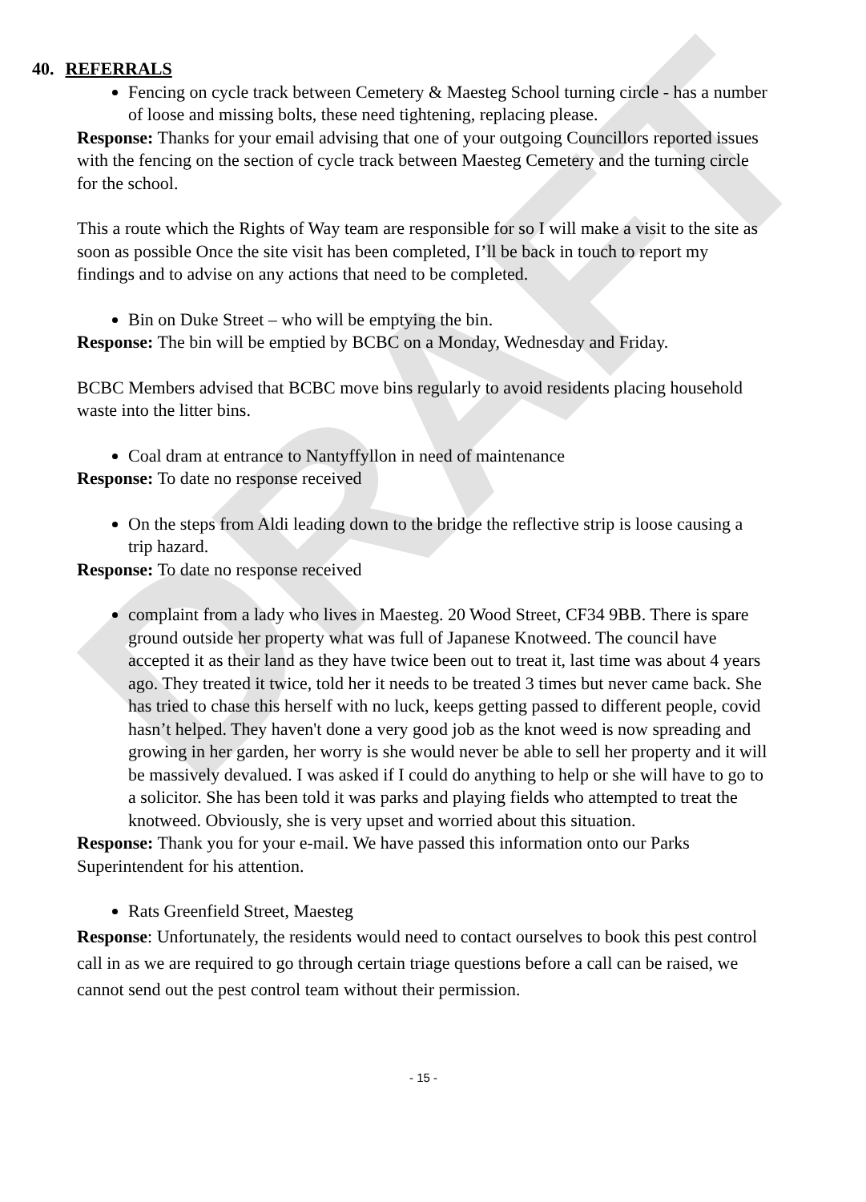DRAFT
40. REFERRALS
Fencing on cycle track between Cemetery & Maesteg School turning circle - has a number of loose and missing bolts, these need tightening, replacing please.
Response: Thanks for your email advising that one of your outgoing Councillors reported issues with the fencing on the section of cycle track between Maesteg Cemetery and the turning circle for the school.
This a route which the Rights of Way team are responsible for so I will make a visit to the site as soon as possible Once the site visit has been completed, I’ll be back in touch to report my findings and to advise on any actions that need to be completed.
Bin on Duke Street – who will be emptying the bin.
Response: The bin will be emptied by BCBC on a Monday, Wednesday and Friday.
BCBC Members advised that BCBC move bins regularly to avoid residents placing household waste into the litter bins.
Coal dram at entrance to Nantyffyllon in need of maintenance
Response: To date no response received
On the steps from Aldi leading down to the bridge the reflective strip is loose causing a trip hazard.
Response: To date no response received
complaint from a lady who lives in Maesteg. 20 Wood Street, CF34 9BB. There is spare ground outside her property what was full of Japanese Knotweed. The council have accepted it as their land as they have twice been out to treat it, last time was about 4 years ago. They treated it twice, told her it needs to be treated 3 times but never came back. She has tried to chase this herself with no luck, keeps getting passed to different people, covid hasn’t helped. They haven't done a very good job as the knot weed is now spreading and growing in her garden, her worry is she would never be able to sell her property and it will be massively devalued. I was asked if I could do anything to help or she will have to go to a solicitor. She has been told it was parks and playing fields who attempted to treat the knotweed. Obviously, she is very upset and worried about this situation.
Response: Thank you for your e-mail. We have passed this information onto our Parks Superintendent for his attention.
Rats Greenfield Street, Maesteg
Response: Unfortunately, the residents would need to contact ourselves to book this pest control call in as we are required to go through certain triage questions before a call can be raised, we cannot send out the pest control team without their permission.
- 15 -